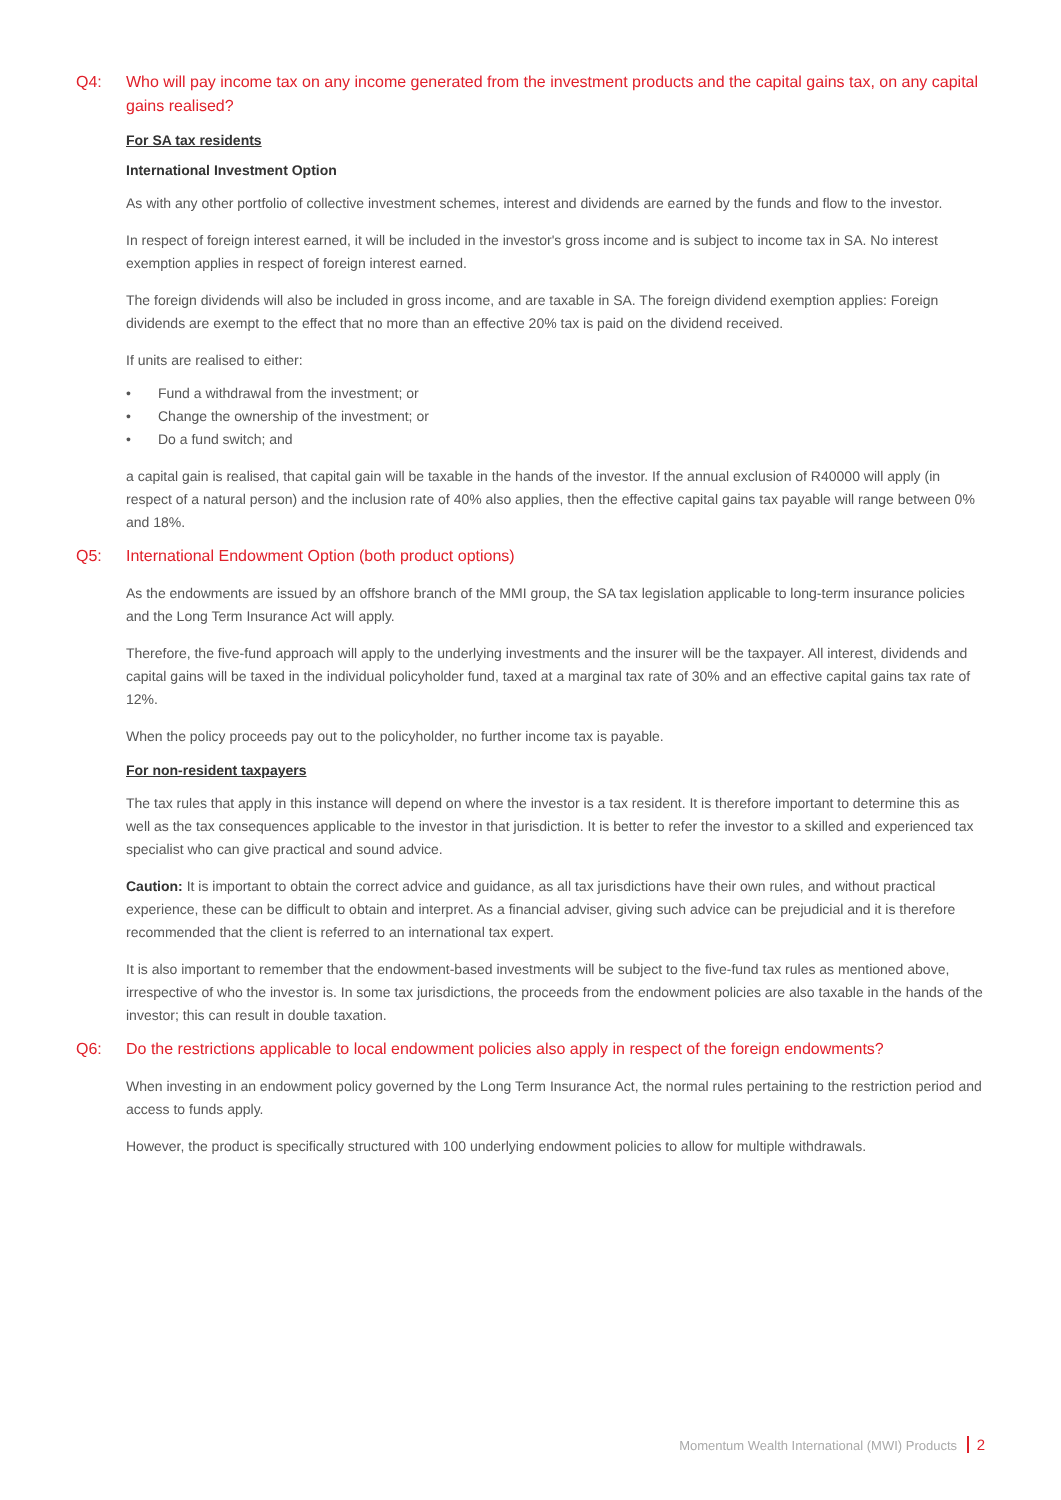Q4: Who will pay income tax on any income generated from the investment products and the capital gains tax, on any capital gains realised?
For SA tax residents
International Investment Option
As with any other portfolio of collective investment schemes, interest and dividends are earned by the funds and flow to the investor.
In respect of foreign interest earned, it will be included in the investor's gross income and is subject to income tax in SA. No interest exemption applies in respect of foreign interest earned.
The foreign dividends will also be included in gross income, and are taxable in SA. The foreign dividend exemption applies: Foreign dividends are exempt to the effect that no more than an effective 20% tax is paid on the dividend received.
If units are realised to either:
• Fund a withdrawal from the investment; or
• Change the ownership of the investment; or
• Do a fund switch; and
a capital gain is realised, that capital gain will be taxable in the hands of the investor. If the annual exclusion of R40000 will apply (in respect of a natural person) and the inclusion rate of 40% also applies, then the effective capital gains tax payable will range between 0% and 18%.
Q5: International Endowment Option (both product options)
As the endowments are issued by an offshore branch of the MMI group, the SA tax legislation applicable to long-term insurance policies and the Long Term Insurance Act will apply.
Therefore, the five-fund approach will apply to the underlying investments and the insurer will be the taxpayer. All interest, dividends and capital gains will be taxed in the individual policyholder fund, taxed at a marginal tax rate of 30% and an effective capital gains tax rate of 12%.
When the policy proceeds pay out to the policyholder, no further income tax is payable.
For non-resident taxpayers
The tax rules that apply in this instance will depend on where the investor is a tax resident. It is therefore important to determine this as well as the tax consequences applicable to the investor in that jurisdiction. It is better to refer the investor to a skilled and experienced tax specialist who can give practical and sound advice.
Caution: It is important to obtain the correct advice and guidance, as all tax jurisdictions have their own rules, and without practical experience, these can be difficult to obtain and interpret. As a financial adviser, giving such advice can be prejudicial and it is therefore recommended that the client is referred to an international tax expert.
It is also important to remember that the endowment-based investments will be subject to the five-fund tax rules as mentioned above, irrespective of who the investor is. In some tax jurisdictions, the proceeds from the endowment policies are also taxable in the hands of the investor; this can result in double taxation.
Q6: Do the restrictions applicable to local endowment policies also apply in respect of the foreign endowments?
When investing in an endowment policy governed by the Long Term Insurance Act, the normal rules pertaining to the restriction period and access to funds apply.
However, the product is specifically structured with 100 underlying endowment policies to allow for multiple withdrawals.
Momentum Wealth International (MWI) Products 2